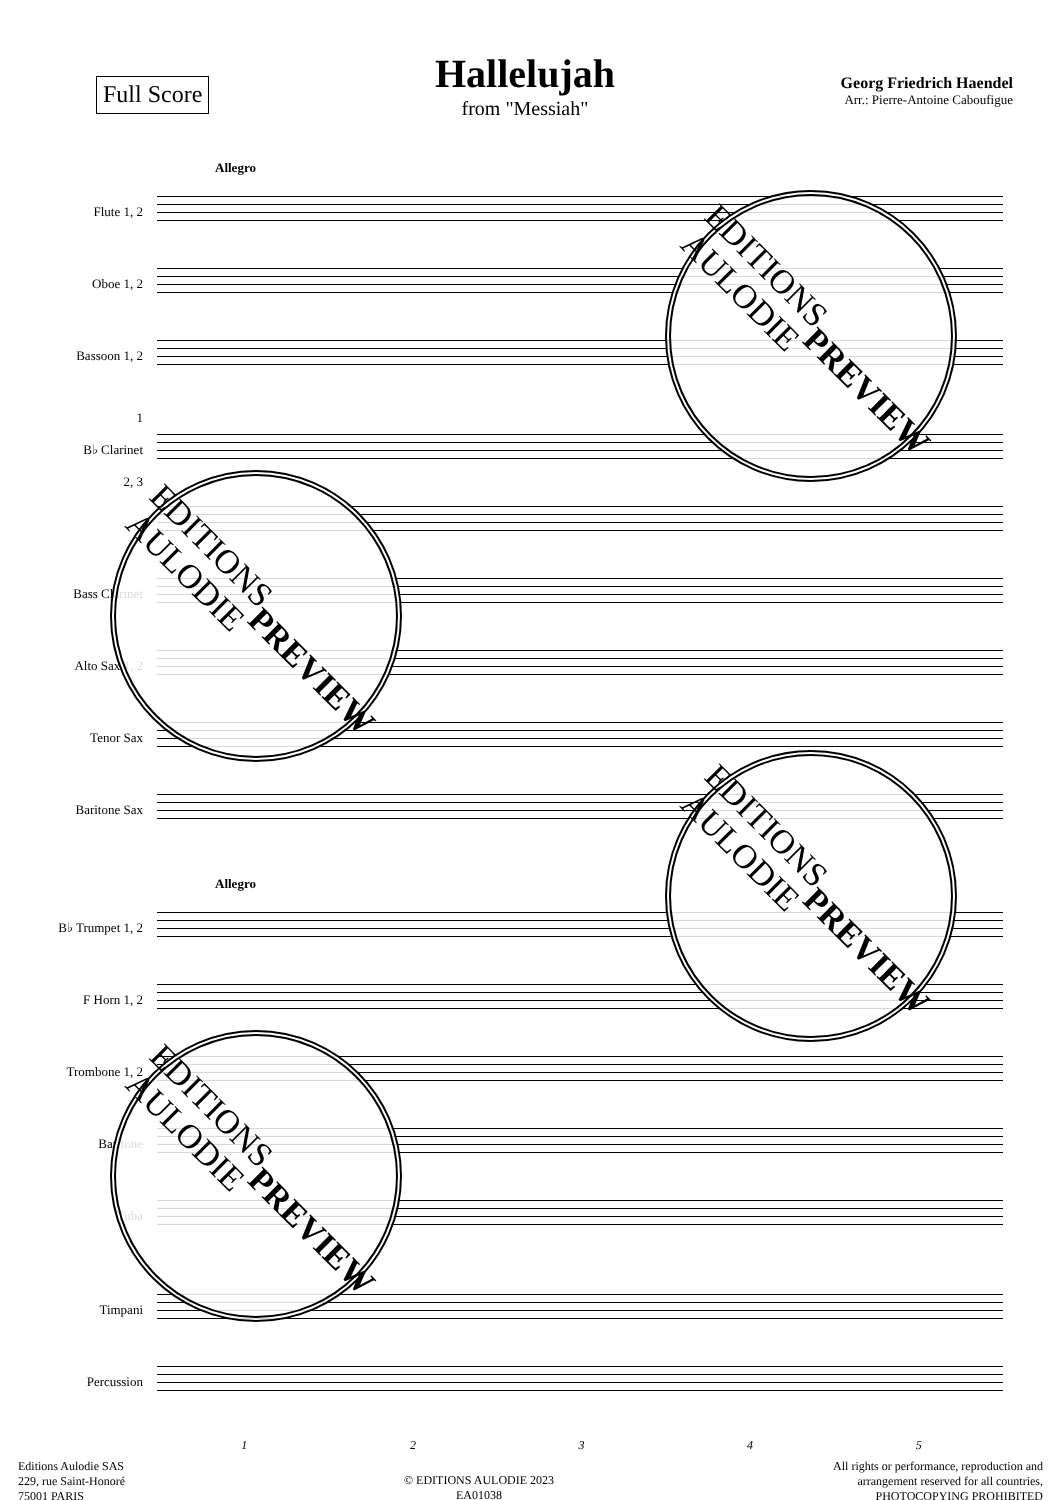Full Score
Hallelujah
from "Messiah"
Georg Friedrich Haendel
Arr.: Pierre-Antoine Caboufigue
Allegro
Flute 1, 2
Oboe 1, 2
Bassoon 1, 2
1
B♭ Clarinet
2, 3
Bass Clarinet
Alto Sax 1, 2
Tenor Sax
Baritone Sax
Allegro
B♭ Trumpet 1, 2
F Horn 1, 2
Trombone 1, 2
Baritone
Tuba
Timpani
Percussion
12345
Editions Aulodie SAS
229, rue Saint-Honoré
75001 PARIS
© EDITIONS AULODIE 2023
EA01038
All rights or performance, reproduction and
arrangement reserved for all countries,
PHOTOCOPYING PROHIBITED
EDITIONS
AULODIE
PREVIEW
EDITIONS
AULODIE
PREVIEW
EDITIONS
AULODIE
PREVIEW
EDITIONS
AULODIE
PREVIEW